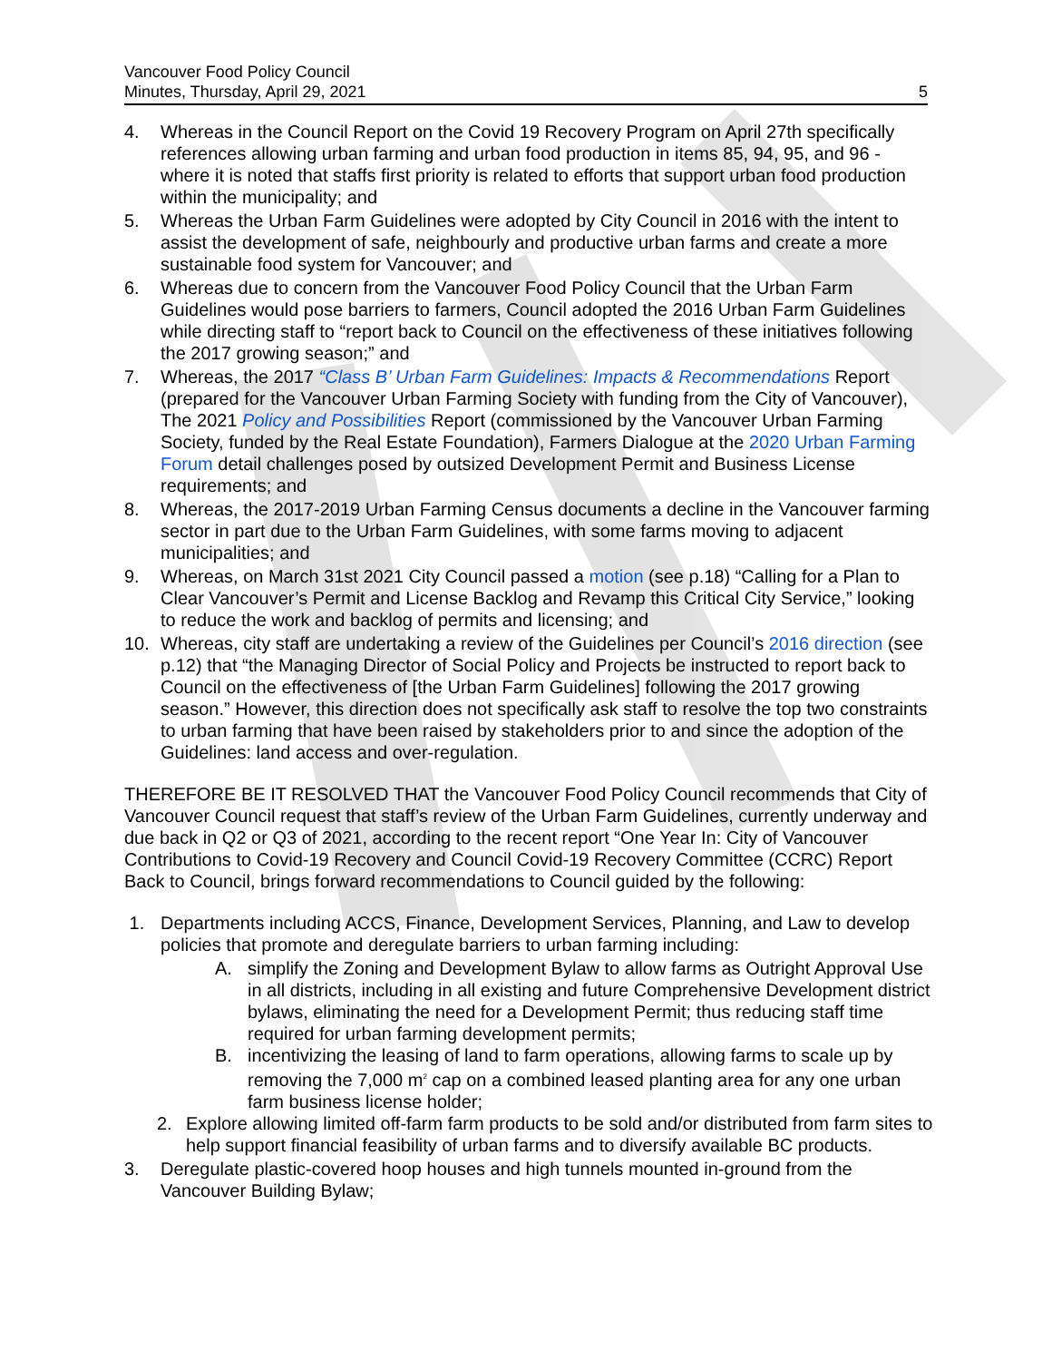Vancouver Food Policy Council
Minutes, Thursday, April 29, 2021
5
4. Whereas in the Council Report on the Covid 19 Recovery Program on April 27th specifically references allowing urban farming and urban food production in items 85, 94, 95, and 96 - where it is noted that staffs first priority is related to efforts that support urban food production within the municipality; and
5. Whereas the Urban Farm Guidelines were adopted by City Council in 2016 with the intent to assist the development of safe, neighbourly and productive urban farms and create a more sustainable food system for Vancouver; and
6. Whereas due to concern from the Vancouver Food Policy Council that the Urban Farm Guidelines would pose barriers to farmers, Council adopted the 2016 Urban Farm Guidelines while directing staff to “report back to Council on the effectiveness of these initiatives following the 2017 growing season;” and
7. Whereas, the 2017 “Class B’ Urban Farm Guidelines: Impacts & Recommendations Report (prepared for the Vancouver Urban Farming Society with funding from the City of Vancouver), The 2021 Policy and Possibilities Report (commissioned by the Vancouver Urban Farming Society, funded by the Real Estate Foundation), Farmers Dialogue at the 2020 Urban Farming Forum detail challenges posed by outsized Development Permit and Business License requirements; and
8. Whereas, the 2017-2019 Urban Farming Census documents a decline in the Vancouver farming sector in part due to the Urban Farm Guidelines, with some farms moving to adjacent municipalities; and
9. Whereas, on March 31st 2021 City Council passed a motion (see p.18) “Calling for a Plan to Clear Vancouver’s Permit and License Backlog and Revamp this Critical City Service,” looking to reduce the work and backlog of permits and licensing; and
10. Whereas, city staff are undertaking a review of the Guidelines per Council’s 2016 direction (see p.12) that “the Managing Director of Social Policy and Projects be instructed to report back to Council on the effectiveness of [the Urban Farm Guidelines] following the 2017 growing season.” However, this direction does not specifically ask staff to resolve the top two constraints to urban farming that have been raised by stakeholders prior to and since the adoption of the Guidelines: land access and over-regulation.
THEREFORE BE IT RESOLVED THAT the Vancouver Food Policy Council recommends that City of Vancouver Council request that staff’s review of the Urban Farm Guidelines, currently underway and due back in Q2 or Q3 of 2021, according to the recent report “One Year In: City of Vancouver Contributions to Covid-19 Recovery and Council Covid-19 Recovery Committee (CCRC) Report Back to Council, brings forward recommendations to Council guided by the following:
1. Departments including ACCS, Finance, Development Services, Planning, and Law to develop policies that promote and deregulate barriers to urban farming including:
A. simplify the Zoning and Development Bylaw to allow farms as Outright Approval Use in all districts, including in all existing and future Comprehensive Development district bylaws, eliminating the need for a Development Permit; thus reducing staff time required for urban farming development permits;
B. incentivizing the leasing of land to farm operations, allowing farms to scale up by removing the 7,000 m<sup>2</sup> cap on a combined leased planting area for any one urban farm business license holder;
2. Explore allowing limited off-farm farm products to be sold and/or distributed from farm sites to help support financial feasibility of urban farms and to diversify available BC products.
3. Deregulate plastic-covered hoop houses and high tunnels mounted in-ground from the Vancouver Building Bylaw;